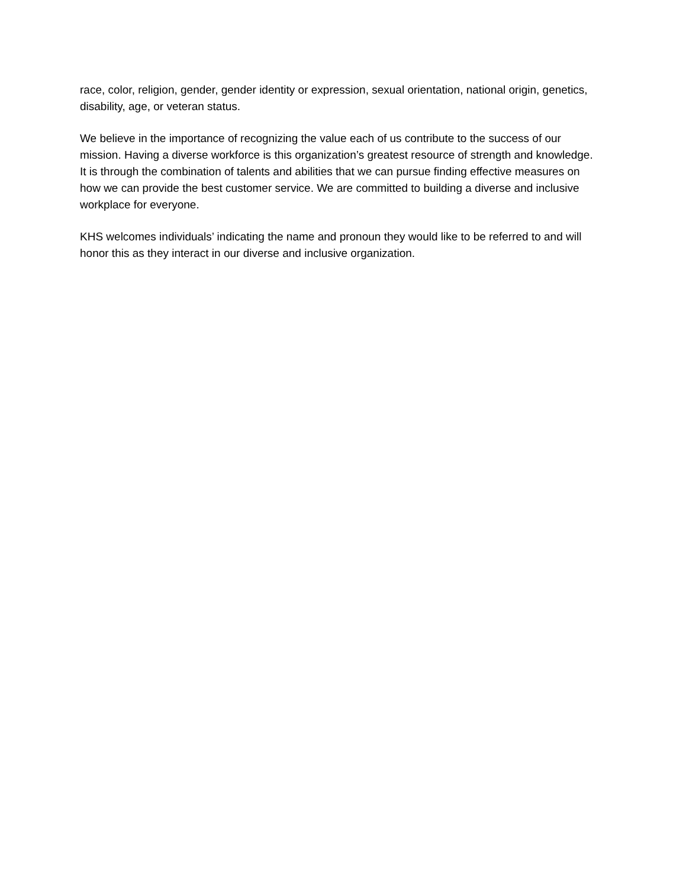race, color, religion, gender, gender identity or expression, sexual orientation, national origin, genetics, disability, age, or veteran status.
We believe in the importance of recognizing the value each of us contribute to the success of our mission. Having a diverse workforce is this organization’s greatest resource of strength and knowledge. It is through the combination of talents and abilities that we can pursue finding effective measures on how we can provide the best customer service. We are committed to building a diverse and inclusive workplace for everyone.
KHS welcomes individuals’ indicating the name and pronoun they would like to be referred to and will honor this as they interact in our diverse and inclusive organization.